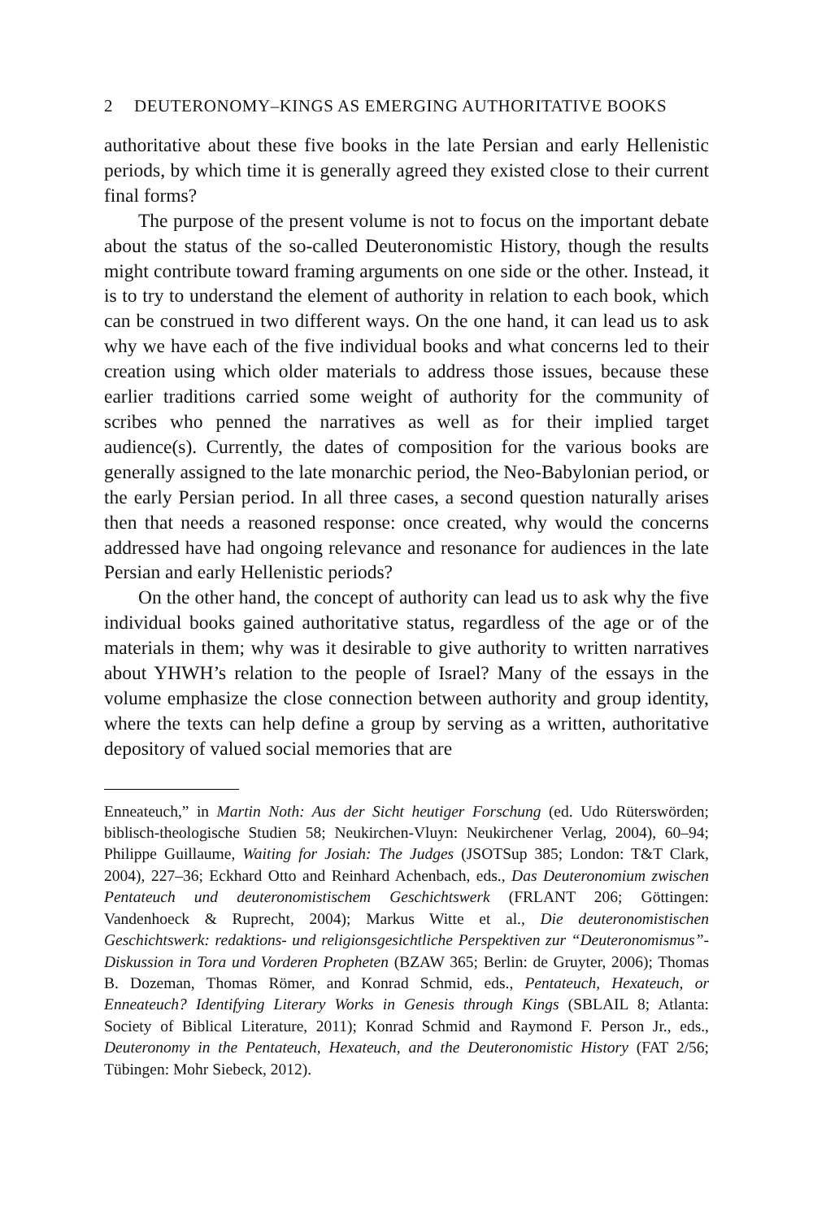2 DEUTERONOMY–KINGS AS EMERGING AUTHORITATIVE BOOKS
authoritative about these five books in the late Persian and early Hellenistic periods, by which time it is generally agreed they existed close to their current final forms?
The purpose of the present volume is not to focus on the important debate about the status of the so-called Deuteronomistic History, though the results might contribute toward framing arguments on one side or the other. Instead, it is to try to understand the element of authority in relation to each book, which can be construed in two different ways. On the one hand, it can lead us to ask why we have each of the five individual books and what concerns led to their creation using which older materials to address those issues, because these earlier traditions carried some weight of authority for the community of scribes who penned the narratives as well as for their implied target audience(s). Currently, the dates of composition for the various books are generally assigned to the late monarchic period, the Neo-Babylonian period, or the early Persian period. In all three cases, a second question naturally arises then that needs a reasoned response: once created, why would the concerns addressed have had ongoing relevance and resonance for audiences in the late Persian and early Hellenistic periods?
On the other hand, the concept of authority can lead us to ask why the five individual books gained authoritative status, regardless of the age or of the materials in them; why was it desirable to give authority to written narratives about YHWH’s relation to the people of Israel? Many of the essays in the volume emphasize the close connection between authority and group identity, where the texts can help define a group by serving as a written, authoritative depository of valued social memories that are
Enneateuch,” in Martin Noth: Aus der Sicht heutiger Forschung (ed. Udo Rüterswörden; biblisch-theologische Studien 58; Neukirchen-Vluyn: Neukirchener Verlag, 2004), 60–94; Philippe Guillaume, Waiting for Josiah: The Judges (JSOTSup 385; London: T&T Clark, 2004), 227–36; Eckhard Otto and Reinhard Achenbach, eds., Das Deuteronomium zwischen Pentateuch und deuteronomistischem Geschichtswerk (FRLANT 206; Göttingen: Vandenhoeck & Ruprecht, 2004); Markus Witte et al., Die deuteronomistischen Geschichtswerk: redaktions- und religionsgesichtliche Perspektiven zur “Deuteronomismus”- Diskussion in Tora und Vorderen Propheten (BZAW 365; Berlin: de Gruyter, 2006); Thomas B. Dozeman, Thomas Römer, and Konrad Schmid, eds., Pentateuch, Hexateuch, or Enneateuch? Identifying Literary Works in Genesis through Kings (SBLAIL 8; Atlanta: Society of Biblical Literature, 2011); Konrad Schmid and Raymond F. Person Jr., eds., Deuteronomy in the Pentateuch, Hexateuch, and the Deuteronomistic History (FAT 2/56; Tübingen: Mohr Siebeck, 2012).